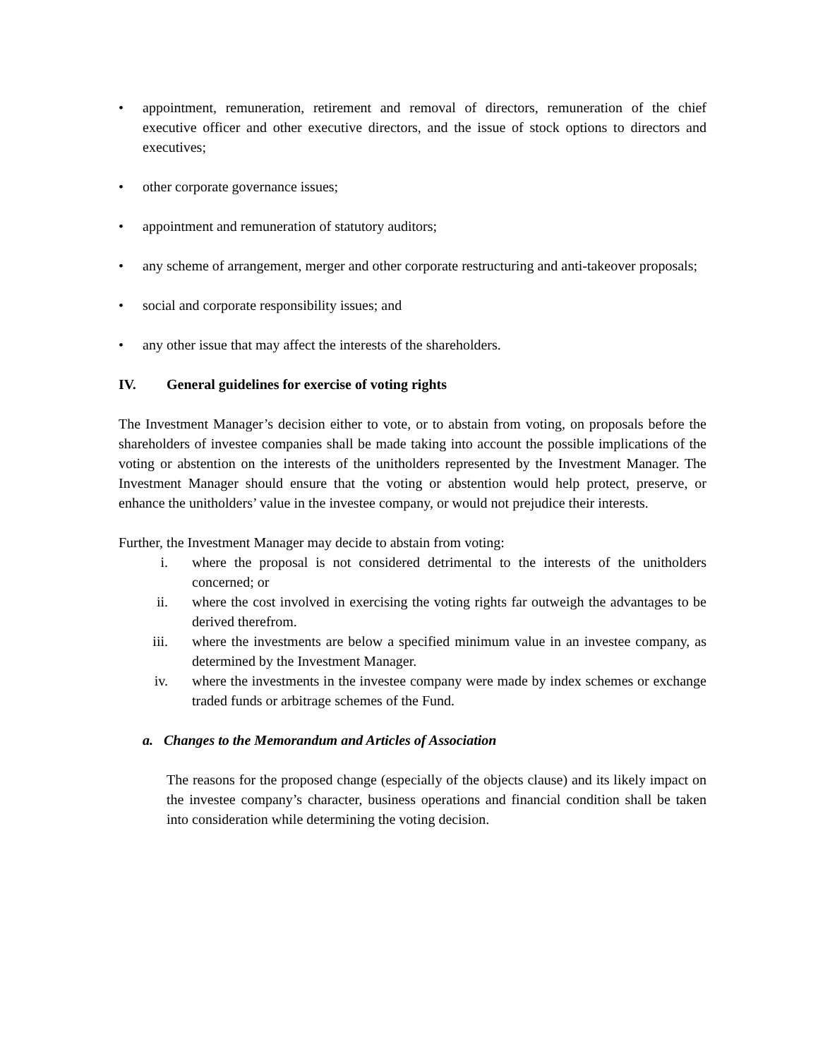• appointment, remuneration, retirement and removal of directors, remuneration of the chief executive officer and other executive directors, and the issue of stock options to directors and executives;
• other corporate governance issues;
• appointment and remuneration of statutory auditors;
• any scheme of arrangement, merger and other corporate restructuring and anti-takeover proposals;
• social and corporate responsibility issues; and
• any other issue that may affect the interests of the shareholders.
IV. General guidelines for exercise of voting rights
The Investment Manager’s decision either to vote, or to abstain from voting, on proposals before the shareholders of investee companies shall be made taking into account the possible implications of the voting or abstention on the interests of the unitholders represented by the Investment Manager. The Investment Manager should ensure that the voting or abstention would help protect, preserve, or enhance the unitholders’ value in the investee company, or would not prejudice their interests.
Further, the Investment Manager may decide to abstain from voting:
i. where the proposal is not considered detrimental to the interests of the unitholders concerned; or
ii. where the cost involved in exercising the voting rights far outweigh the advantages to be derived therefrom.
iii. where the investments are below a specified minimum value in an investee company, as determined by the Investment Manager.
iv. where the investments in the investee company were made by index schemes or exchange traded funds or arbitrage schemes of the Fund.
a. Changes to the Memorandum and Articles of Association
The reasons for the proposed change (especially of the objects clause) and its likely impact on the investee company’s character, business operations and financial condition shall be taken into consideration while determining the voting decision.